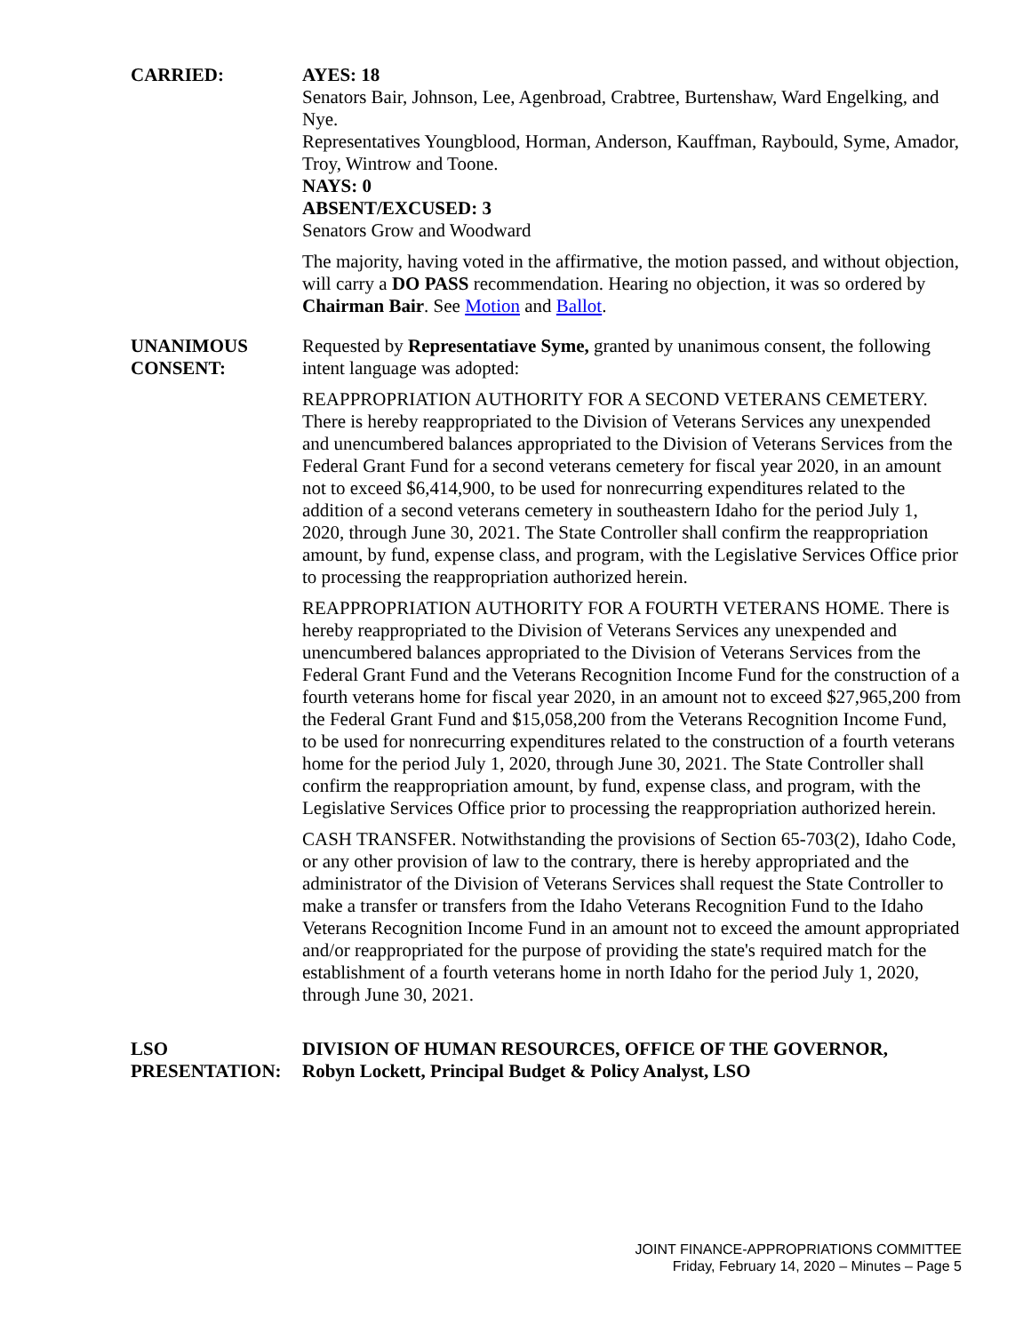CARRIED: AYES: 18
Senators Bair, Johnson, Lee, Agenbroad, Crabtree, Burtenshaw, Ward Engelking, and Nye.
Representatives Youngblood, Horman, Anderson, Kauffman, Raybould, Syme, Amador, Troy, Wintrow and Toone.
NAYS: 0
ABSENT/EXCUSED: 3
Senators Grow and Woodward
The majority, having voted in the affirmative, the motion passed, and without objection, will carry a DO PASS recommendation. Hearing no objection, it was so ordered by Chairman Bair. See Motion and Ballot.
UNANIMOUS
CONSENT:
Requested by Representatiave Syme, granted by unanimous consent, the following intent language was adopted:
REAPPROPRIATION AUTHORITY FOR A SECOND VETERANS CEMETERY. There is hereby reappropriated to the Division of Veterans Services any unexpended and unencumbered balances appropriated to the Division of Veterans Services from the Federal Grant Fund for a second veterans cemetery for fiscal year 2020, in an amount not to exceed $6,414,900, to be used for nonrecurring expenditures related to the addition of a second veterans cemetery in southeastern Idaho for the period July 1, 2020, through June 30, 2021. The State Controller shall confirm the reappropriation amount, by fund, expense class, and program, with the Legislative Services Office prior to processing the reappropriation authorized herein.
REAPPROPRIATION AUTHORITY FOR A FOURTH VETERANS HOME. There is hereby reappropriated to the Division of Veterans Services any unexpended and unencumbered balances appropriated to the Division of Veterans Services from the Federal Grant Fund and the Veterans Recognition Income Fund for the construction of a fourth veterans home for fiscal year 2020, in an amount not to exceed $27,965,200 from the Federal Grant Fund and $15,058,200 from the Veterans Recognition Income Fund, to be used for nonrecurring expenditures related to the construction of a fourth veterans home for the period July 1, 2020, through June 30, 2021. The State Controller shall confirm the reappropriation amount, by fund, expense class, and program, with the Legislative Services Office prior to processing the reappropriation authorized herein.
CASH TRANSFER. Notwithstanding the provisions of Section 65-703(2), Idaho Code, or any other provision of law to the contrary, there is hereby appropriated and the administrator of the Division of Veterans Services shall request the State Controller to make a transfer or transfers from the Idaho Veterans Recognition Fund to the Idaho Veterans Recognition Income Fund in an amount not to exceed the amount appropriated and/or reappropriated for the purpose of providing the state's required match for the establishment of a fourth veterans home in north Idaho for the period July 1, 2020, through June 30, 2021.
LSO
PRESENTATION:
DIVISION OF HUMAN RESOURCES, OFFICE OF THE GOVERNOR,
Robyn Lockett, Principal Budget & Policy Analyst, LSO
JOINT FINANCE-APPROPRIATIONS COMMITTEE
Friday, February 14, 2020 – Minutes – Page 5